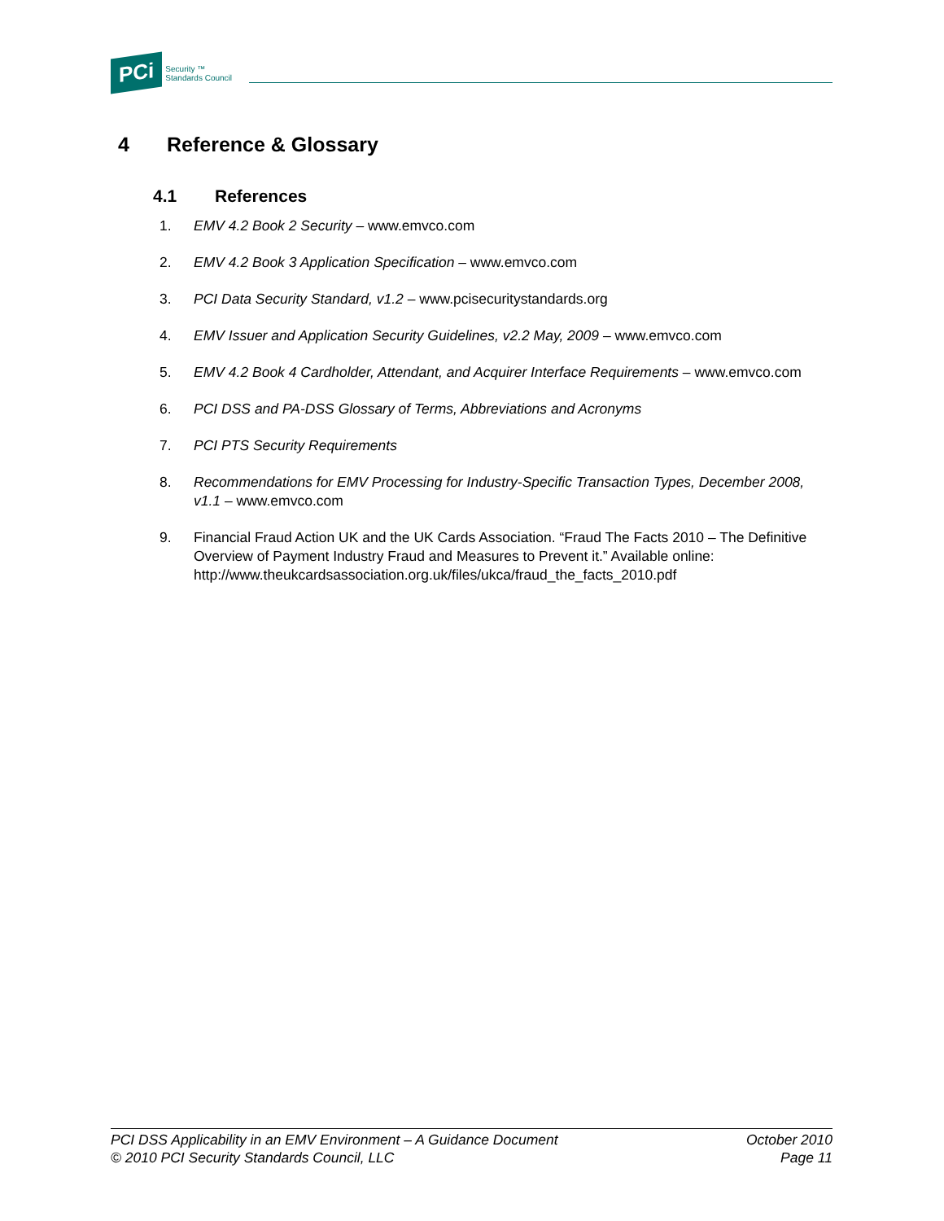PCi Security ™
Standards Council
4 Reference & Glossary
4.1 References
1. EMV 4.2 Book 2 Security – www.emvco.com
2. EMV 4.2 Book 3 Application Specification – www.emvco.com
3. PCI Data Security Standard, v1.2 – www.pcisecuritystandards.org
4. EMV Issuer and Application Security Guidelines, v2.2 May, 2009 – www.emvco.com
5. EMV 4.2 Book 4 Cardholder, Attendant, and Acquirer Interface Requirements – www.emvco.com
6. PCI DSS and PA-DSS Glossary of Terms, Abbreviations and Acronyms
7. PCI PTS Security Requirements
8. Recommendations for EMV Processing for Industry-Specific Transaction Types, December 2008, v1.1 – www.emvco.com
9. Financial Fraud Action UK and the UK Cards Association. “Fraud The Facts 2010 – The Definitive Overview of Payment Industry Fraud and Measures to Prevent it.” Available online: http://www.theukcardsassociation.org.uk/files/ukca/fraud_the_facts_2010.pdf
PCI DSS Applicability in an EMV Environment – A Guidance Document
© 2010 PCI Security Standards Council, LLC
October 2010
Page 11